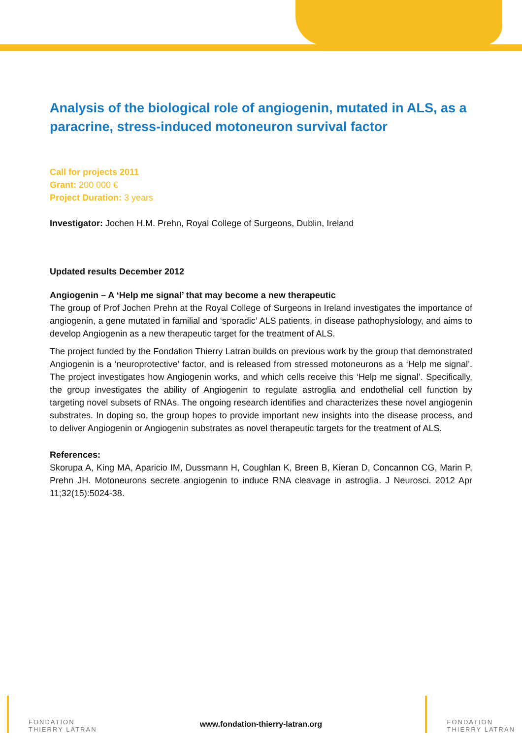Analysis of the biological role of angiogenin, mutated in ALS, as a paracrine, stress-induced motoneuron survival factor
Call for projects 2011
Grant: 200 000 €
Project Duration: 3 years
Investigator: Jochen H.M. Prehn, Royal College of Surgeons, Dublin, Ireland
Updated results December 2012
Angiogenin – A ‘Help me signal’ that may become a new therapeutic
The group of Prof Jochen Prehn at the Royal College of Surgeons in Ireland investigates the importance of angiogenin, a gene mutated in familial and ‘sporadic’ ALS patients, in disease pathophysiology, and aims to develop Angiogenin as a new therapeutic target for the treatment of ALS.
The project funded by the Fondation Thierry Latran builds on previous work by the group that demonstrated Angiogenin is a ‘neuroprotective’ factor, and is released from stressed motoneurons as a ‘Help me signal’. The project investigates how Angiogenin works, and which cells receive this ‘Help me signal’. Specifically, the group investigates the ability of Angiogenin to regulate astroglia and endothelial cell function by targeting novel subsets of RNAs. The ongoing research identifies and characterizes these novel angiogenin substrates. In doping so, the group hopes to provide important new insights into the disease process, and to deliver Angiogenin or Angiogenin substrates as novel therapeutic targets for the treatment of ALS.
References:
Skorupa A, King MA, Aparicio IM, Dussmann H, Coughlan K, Breen B, Kieran D, Concannon CG, Marin P, Prehn JH. Motoneurons secrete angiogenin to induce RNA cleavage in astroglia. J Neurosci. 2012 Apr 11;32(15):5024-38.
FONDATION
THIERRY LATRAN
www.fondation-thierry-latran.org
FONDATION
THIERRY LATRAN